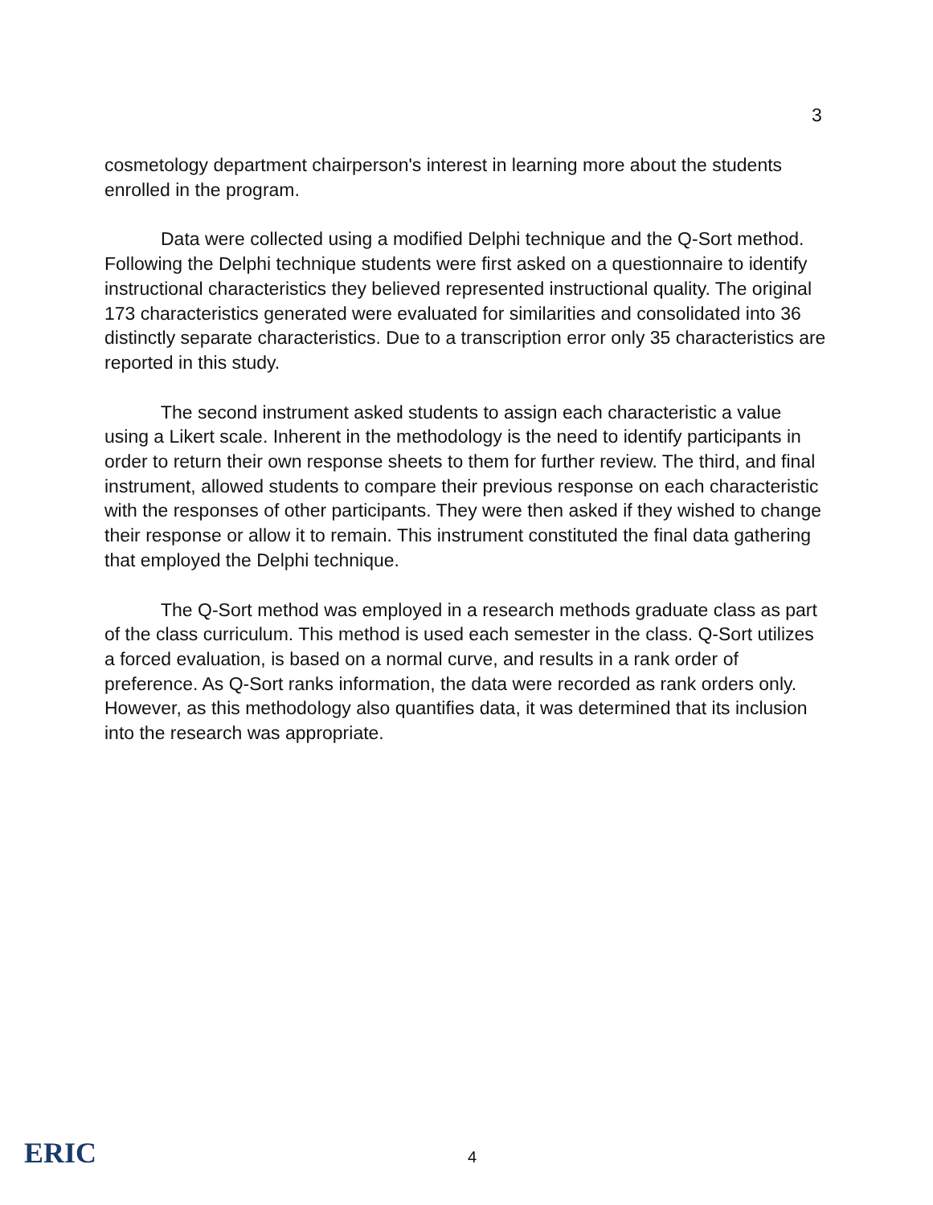3
cosmetology department chairperson's interest in learning more about the students enrolled in the program.
Data were collected using a modified Delphi technique and the Q-Sort method. Following the Delphi technique students were first asked on a questionnaire to identify instructional characteristics they believed represented instructional quality. The original 173 characteristics generated were evaluated for similarities and consolidated into 36 distinctly separate characteristics. Due to a transcription error only 35 characteristics are reported in this study.
The second instrument asked students to assign each characteristic a value using a Likert scale. Inherent in the methodology is the need to identify participants in order to return their own response sheets to them for further review. The third, and final instrument, allowed students to compare their previous response on each characteristic with the responses of other participants. They were then asked if they wished to change their response or allow it to remain. This instrument constituted the final data gathering that employed the Delphi technique.
The Q-Sort method was employed in a research methods graduate class as part of the class curriculum. This method is used each semester in the class. Q-Sort utilizes a forced evaluation, is based on a normal curve, and results in a rank order of preference. As Q-Sort ranks information, the data were recorded as rank orders only. However, as this methodology also quantifies data, it was determined that its inclusion into the research was appropriate.
ERIC 4